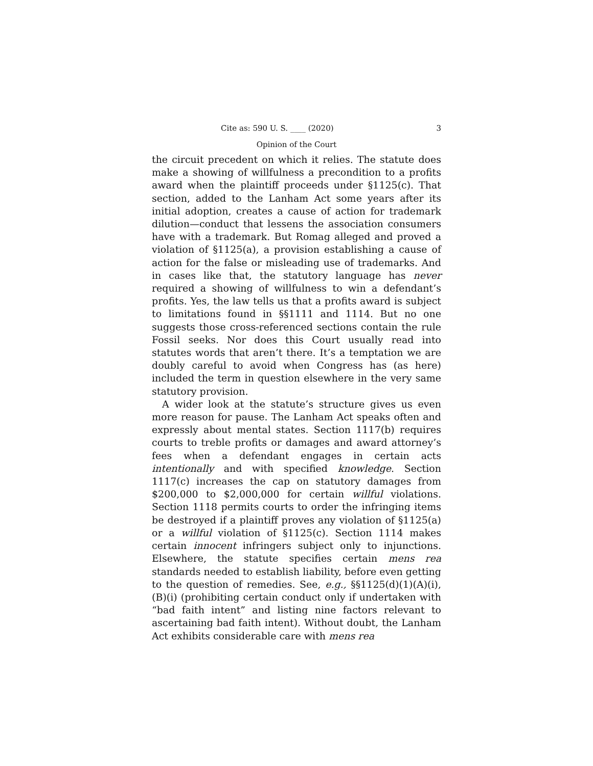Cite as: 590 U. S. ____ (2020) 3
Opinion of the Court
the circuit precedent on which it relies. The statute does make a showing of willfulness a precondition to a profits award when the plaintiff proceeds under §1125(c). That section, added to the Lanham Act some years after its initial adoption, creates a cause of action for trademark dilution—conduct that lessens the association consumers have with a trademark. But Romag alleged and proved a violation of §1125(a), a provision establishing a cause of action for the false or misleading use of trademarks. And in cases like that, the statutory language has never required a showing of willfulness to win a defendant’s profits. Yes, the law tells us that a profits award is subject to limitations found in §§1111 and 1114. But no one suggests those cross-referenced sections contain the rule Fossil seeks. Nor does this Court usually read into statutes words that aren’t there. It’s a temptation we are doubly careful to avoid when Congress has (as here) included the term in question elsewhere in the very same statutory provision.
A wider look at the statute’s structure gives us even more reason for pause. The Lanham Act speaks often and expressly about mental states. Section 1117(b) requires courts to treble profits or damages and award attorney’s fees when a defendant engages in certain acts intentionally and with specified knowledge. Section 1117(c) increases the cap on statutory damages from $200,000 to $2,000,000 for certain willful violations. Section 1118 permits courts to order the infringing items be destroyed if a plaintiff proves any violation of §1125(a) or a willful violation of §1125(c). Section 1114 makes certain innocent infringers subject only to injunctions. Elsewhere, the statute specifies certain mens rea standards needed to establish liability, before even getting to the question of remedies. See, e.g., §§1125(d)(1)(A)(i), (B)(i) (prohibiting certain conduct only if undertaken with “bad faith intent” and listing nine factors relevant to ascertaining bad faith intent). Without doubt, the Lanham Act exhibits considerable care with mens rea